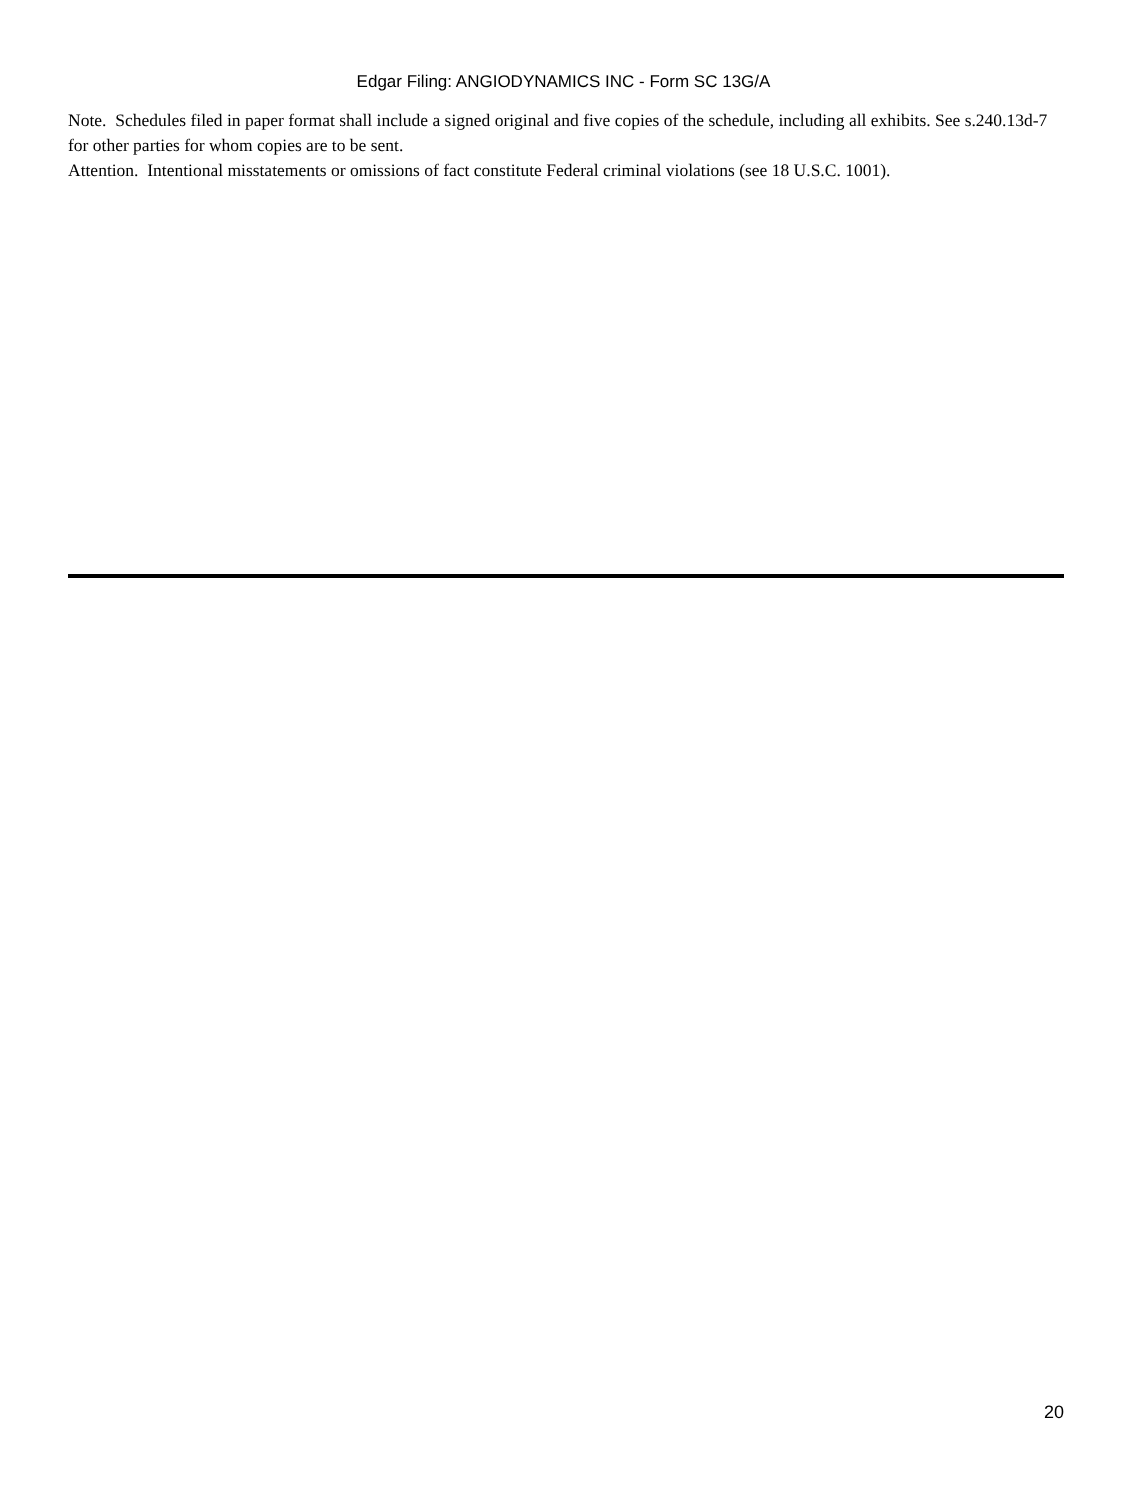Edgar Filing: ANGIODYNAMICS INC - Form SC 13G/A
Note. Schedules filed in paper format shall include a signed original and five copies of the schedule, including all exhibits. See s.240.13d-7 for other parties for whom copies are to be sent.
Attention. Intentional misstatements or omissions of fact constitute Federal criminal violations (see 18 U.S.C. 1001).
20